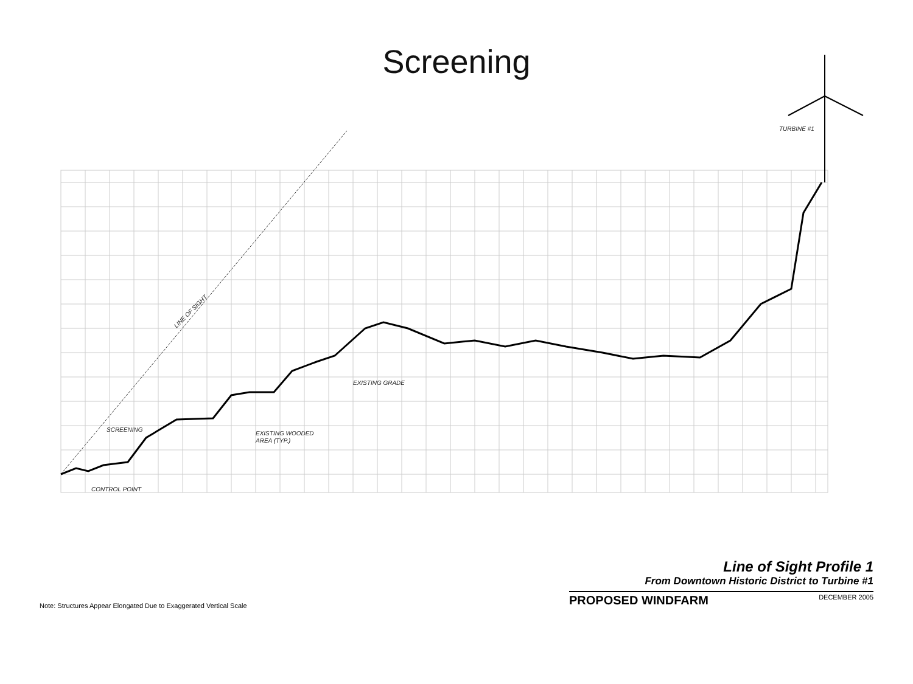Screening
LINE OF SIGHT
SCREENING
EXISTING WOODED
AREA (TYP.)
EXISTING GRADE
CONTROL POINT
TURBINE #1
Line of Sight Profile 1
From Downtown Historic District to Turbine #1
PROPOSED WINDFARM DECEMBER 2005
Note: Structures Appear Elongated Due to Exaggerated Vertical Scale